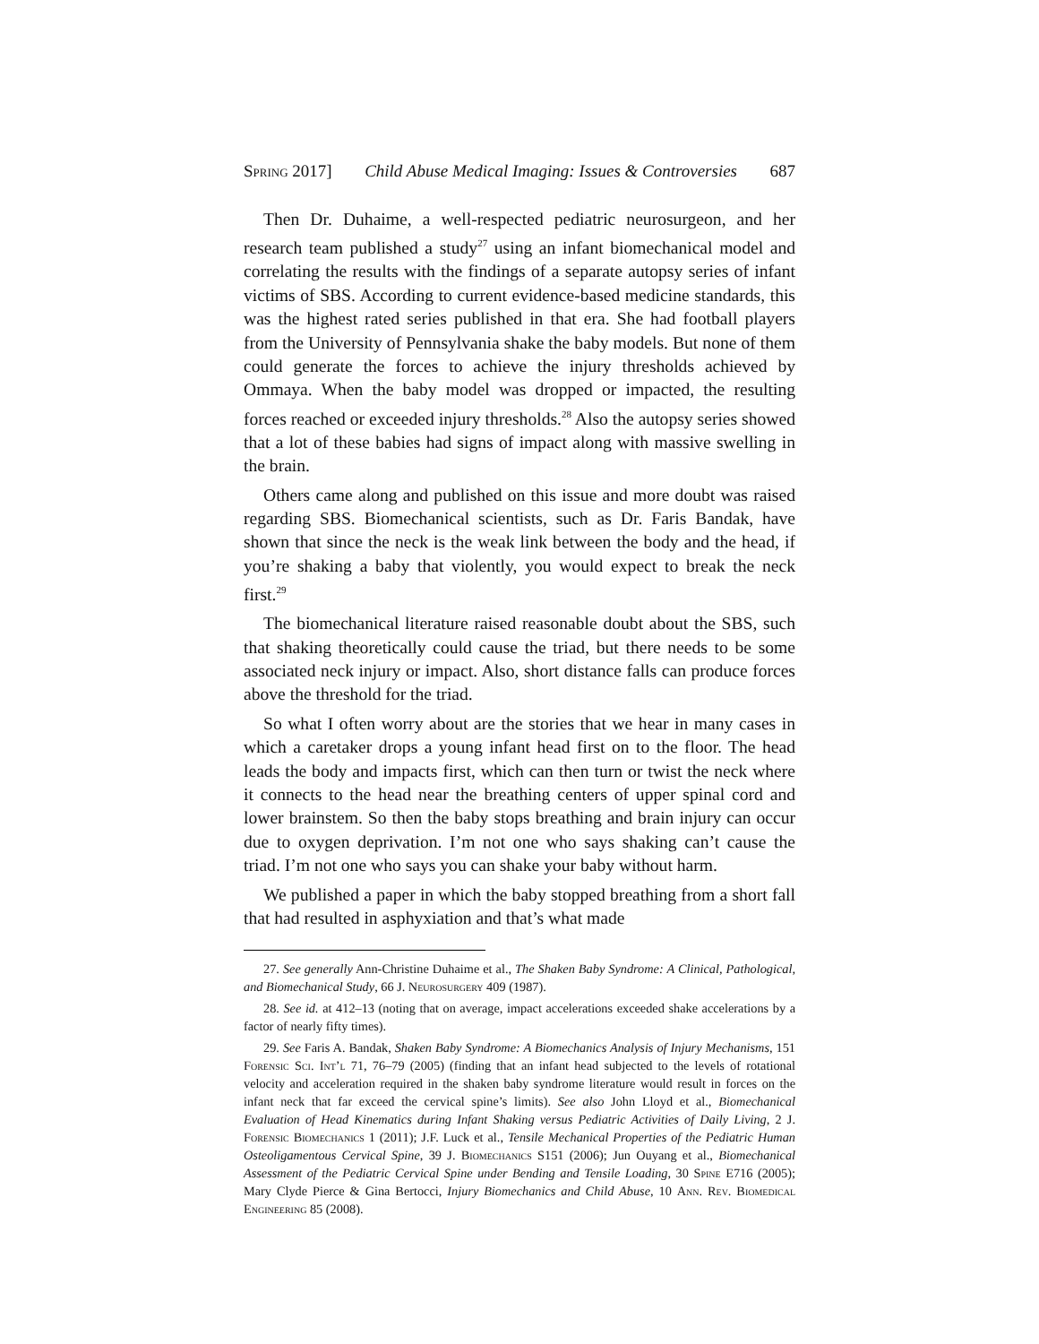Spring 2017] Child Abuse Medical Imaging: Issues & Controversies 687
Then Dr. Duhaime, a well-respected pediatric neurosurgeon, and her research team published a study<sup>27</sup> using an infant biomechanical model and correlating the results with the findings of a separate autopsy series of infant victims of SBS. According to current evidence-based medicine standards, this was the highest rated series published in that era. She had football players from the University of Pennsylvania shake the baby models. But none of them could generate the forces to achieve the injury thresholds achieved by Ommaya. When the baby model was dropped or impacted, the resulting forces reached or exceeded injury thresholds.<sup>28</sup> Also the autopsy series showed that a lot of these babies had signs of impact along with massive swelling in the brain.
Others came along and published on this issue and more doubt was raised regarding SBS. Biomechanical scientists, such as Dr. Faris Bandak, have shown that since the neck is the weak link between the body and the head, if you’re shaking a baby that violently, you would expect to break the neck first.<sup>29</sup>
The biomechanical literature raised reasonable doubt about the SBS, such that shaking theoretically could cause the triad, but there needs to be some associated neck injury or impact. Also, short distance falls can produce forces above the threshold for the triad.
So what I often worry about are the stories that we hear in many cases in which a caretaker drops a young infant head first on to the floor. The head leads the body and impacts first, which can then turn or twist the neck where it connects to the head near the breathing centers of upper spinal cord and lower brainstem. So then the baby stops breathing and brain injury can occur due to oxygen deprivation. I’m not one who says shaking can’t cause the triad. I’m not one who says you can shake your baby without harm.
We published a paper in which the baby stopped breathing from a short fall that had resulted in asphyxiation and that’s what made
27. See generally Ann-Christine Duhaime et al., The Shaken Baby Syndrome: A Clinical, Pathological, and Biomechanical Study, 66 J. Neurosurgery 409 (1987).
28. See id. at 412–13 (noting that on average, impact accelerations exceeded shake accelerations by a factor of nearly fifty times).
29. See Faris A. Bandak, Shaken Baby Syndrome: A Biomechanics Analysis of Injury Mechanisms, 151 Forensic Sci. Int’l 71, 76–79 (2005) (finding that an infant head subjected to the levels of rotational velocity and acceleration required in the shaken baby syndrome literature would result in forces on the infant neck that far exceed the cervical spine’s limits). See also John Lloyd et al., Biomechanical Evaluation of Head Kinematics during Infant Shaking versus Pediatric Activities of Daily Living, 2 J. Forensic Biomechanics 1 (2011); J.F. Luck et al., Tensile Mechanical Properties of the Pediatric Human Osteoligamentous Cervical Spine, 39 J. Biomechanics S151 (2006); Jun Ouyang et al., Biomechanical Assessment of the Pediatric Cervical Spine under Bending and Tensile Loading, 30 Spine E716 (2005); Mary Clyde Pierce & Gina Bertocci, Injury Biomechanics and Child Abuse, 10 Ann. Rev. Biomedical Engineering 85 (2008).